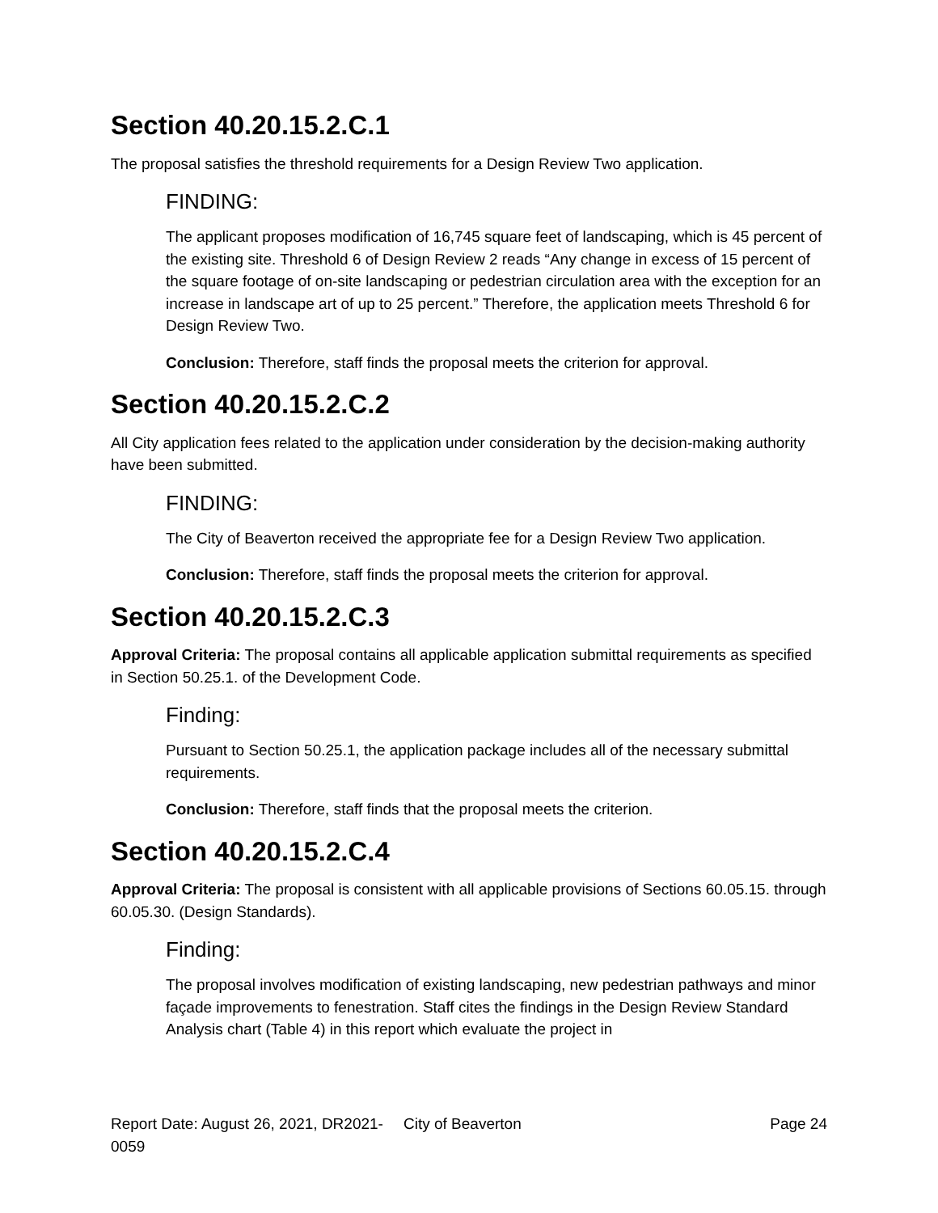Section 40.20.15.2.C.1
The proposal satisfies the threshold requirements for a Design Review Two application.
FINDING:
The applicant proposes modification of 16,745 square feet of landscaping, which is 45 percent of the existing site. Threshold 6 of Design Review 2 reads “Any change in excess of 15 percent of the square footage of on-site landscaping or pedestrian circulation area with the exception for an increase in landscape art of up to 25 percent.” Therefore, the application meets Threshold 6 for Design Review Two.
Conclusion: Therefore, staff finds the proposal meets the criterion for approval.
Section 40.20.15.2.C.2
All City application fees related to the application under consideration by the decision-making authority have been submitted.
FINDING:
The City of Beaverton received the appropriate fee for a Design Review Two application.
Conclusion: Therefore, staff finds the proposal meets the criterion for approval.
Section 40.20.15.2.C.3
Approval Criteria: The proposal contains all applicable application submittal requirements as specified in Section 50.25.1. of the Development Code.
Finding:
Pursuant to Section 50.25.1, the application package includes all of the necessary submittal requirements.
Conclusion: Therefore, staff finds that the proposal meets the criterion.
Section 40.20.15.2.C.4
Approval Criteria: The proposal is consistent with all applicable provisions of Sections 60.05.15. through 60.05.30. (Design Standards).
Finding:
The proposal involves modification of existing landscaping, new pedestrian pathways and minor façade improvements to fenestration. Staff cites the findings in the Design Review Standard Analysis chart (Table 4) in this report which evaluate the project in
Report Date: August 26, 2021, DR2021-0059
City of Beaverton Page 24